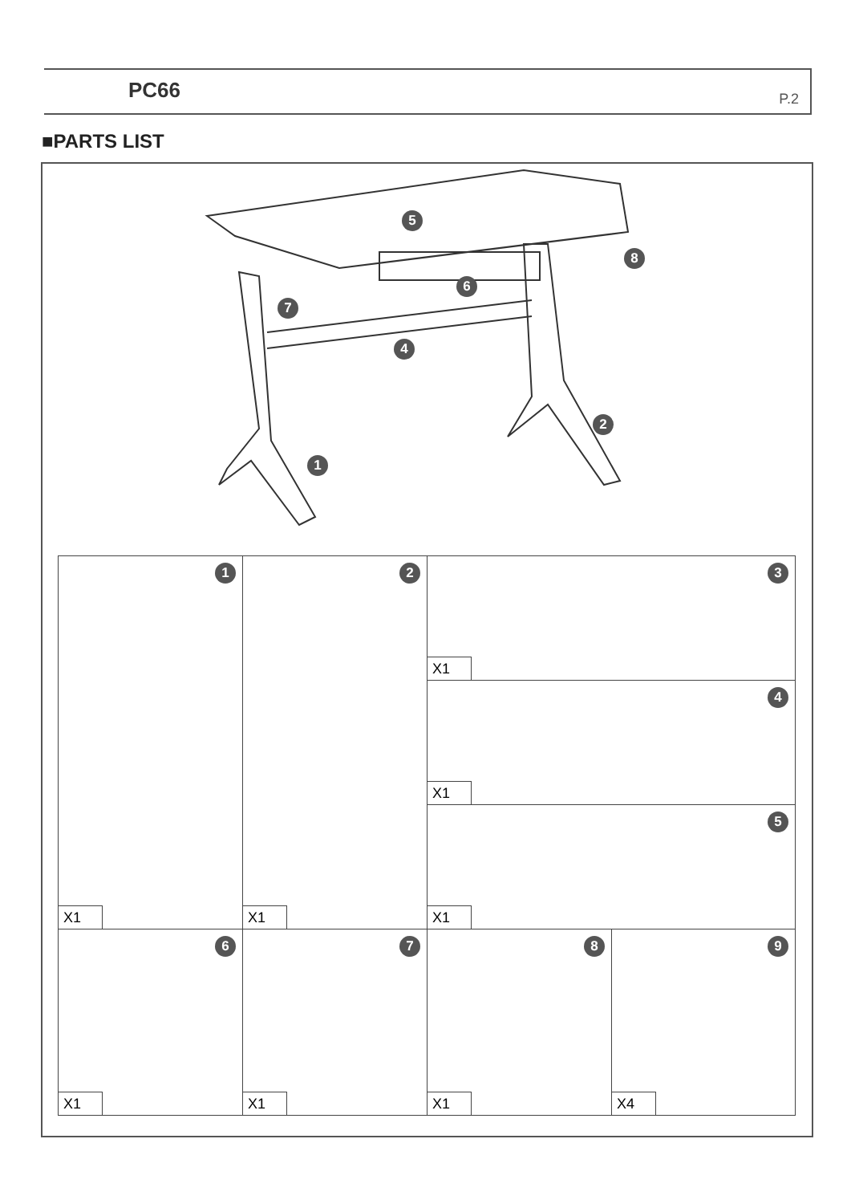PC66 P.2
■PARTS LIST
5
8
6
7
4
2
1
| 1 X1 | 2 X1 | 3 X1 | |
| | | 4 X1 | |
| | | 5 X1 | |
| 6 X1 | 7 X1 | 8 X1 | 9 X4 |